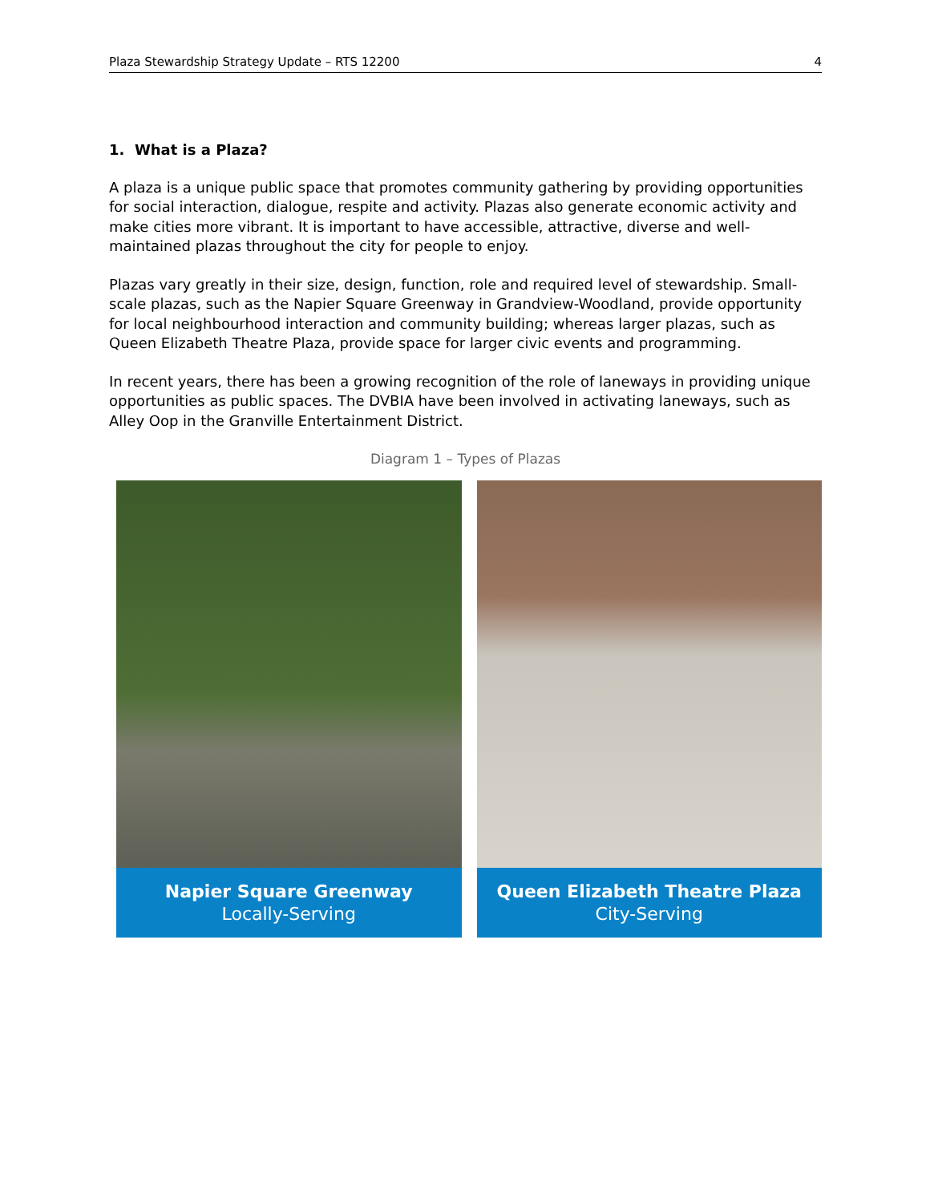Plaza Stewardship Strategy Update – RTS 12200 4
1. What is a Plaza?
A plaza is a unique public space that promotes community gathering by providing opportunities for social interaction, dialogue, respite and activity. Plazas also generate economic activity and make cities more vibrant. It is important to have accessible, attractive, diverse and well-maintained plazas throughout the city for people to enjoy.
Plazas vary greatly in their size, design, function, role and required level of stewardship. Small-scale plazas, such as the Napier Square Greenway in Grandview-Woodland, provide opportunity for local neighbourhood interaction and community building; whereas larger plazas, such as Queen Elizabeth Theatre Plaza, provide space for larger civic events and programming.
In recent years, there has been a growing recognition of the role of laneways in providing unique opportunities as public spaces. The DVBIA have been involved in activating laneways, such as Alley Oop in the Granville Entertainment District.
Diagram 1 – Types of Plazas
Napier Square Greenway
Locally-Serving
Queen Elizabeth Theatre Plaza
City-Serving